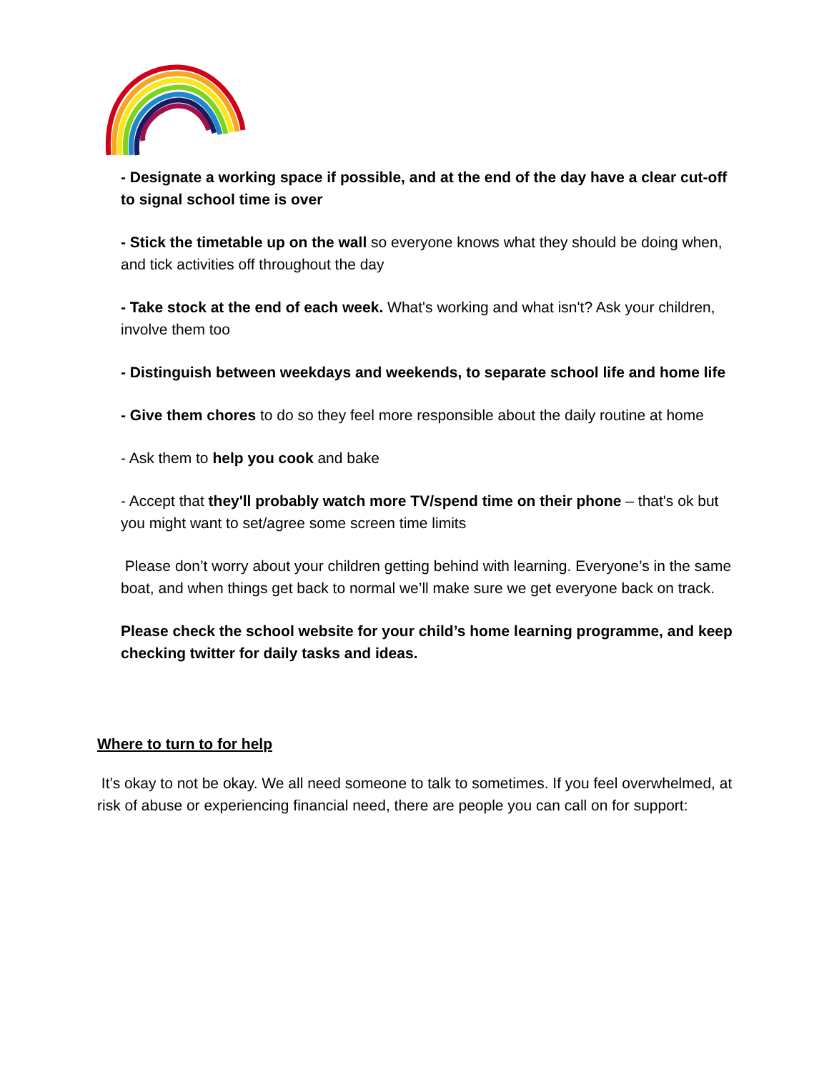- Designate a working space if possible, and at the end of the day have a clear cut-off to signal school time is over
- Stick the timetable up on the wall so everyone knows what they should be doing when, and tick activities off throughout the day
- Take stock at the end of each week. What's working and what isn't? Ask your children, involve them too
- Distinguish between weekdays and weekends, to separate school life and home life
- Give them chores to do so they feel more responsible about the daily routine at home
- Ask them to help you cook and bake
- Accept that they'll probably watch more TV/spend time on their phone – that's ok but you might want to set/agree some screen time limits
Please don’t worry about your children getting behind with learning. Everyone’s in the same boat, and when things get back to normal we’ll make sure we get everyone back on track.
Please check the school website for your child’s home learning programme, and keep checking twitter for daily tasks and ideas.
Where to turn to for help
It’s okay to not be okay. We all need someone to talk to sometimes. If you feel overwhelmed, at risk of abuse or experiencing financial need, there are people you can call on for support: